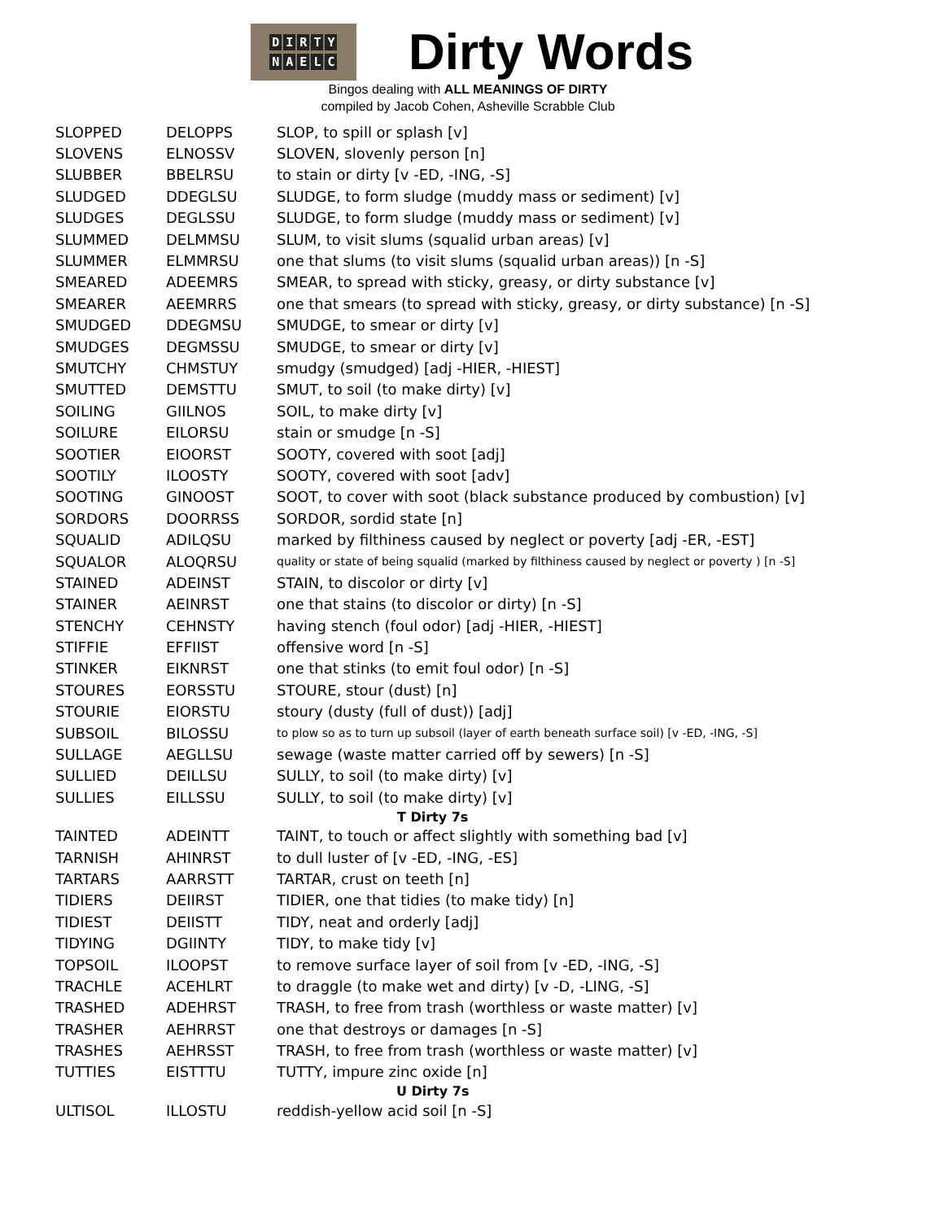DIRTY
NAELC
Dirty Words
Bingos dealing with ALL MEANINGS OF DIRTY
compiled by Jacob Cohen, Asheville Scrabble Club
| SLOPPED | DELOPPS | SLOP, to spill or splash [v] |
| SLOVENS | ELNOSSV | SLOVEN, slovenly person [n] |
| SLUBBER | BBELRSU | to stain or dirty [v -ED, -ING, -S] |
| SLUDGED | DDEGLSU | SLUDGE, to form sludge (muddy mass or sediment) [v] |
| SLUDGES | DEGLSSU | SLUDGE, to form sludge (muddy mass or sediment) [v] |
| SLUMMED | DELMMSU | SLUM, to visit slums (squalid urban areas) [v] |
| SLUMMER | ELMMRSU | one that slums (to visit slums (squalid urban areas)) [n -S] |
| SMEARED | ADEEMRS | SMEAR, to spread with sticky, greasy, or dirty substance [v] |
| SMEARER | AEEMRRS | one that smears (to spread with sticky, greasy, or dirty substance) [n -S] |
| SMUDGED | DDEGMSU | SMUDGE, to smear or dirty [v] |
| SMUDGES | DEGMSSU | SMUDGE, to smear or dirty [v] |
| SMUTCHY | CHMSTUY | smudgy (smudged) [adj -HIER, -HIEST] |
| SMUTTED | DEMSTTU | SMUT, to soil (to make dirty) [v] |
| SOILING | GIILNOS | SOIL, to make dirty [v] |
| SOILURE | EILORSU | stain or smudge [n -S] |
| SOOTIER | EIOORST | SOOTY, covered with soot [adj] |
| SOOTILY | ILOOSTY | SOOTY, covered with soot [adv] |
| SOOTING | GINOOST | SOOT, to cover with soot (black substance produced by combustion) [v] |
| SORDORS | DOORRSS | SORDOR, sordid state [n] |
| SQUALID | ADILQSU | marked by filthiness caused by neglect or poverty [adj -ER, -EST] |
| SQUALOR | ALOQRSU | quality or state of being squalid (marked by filthiness caused by neglect or poverty ) [n -S] |
| STAINED | ADEINST | STAIN, to discolor or dirty [v] |
| STAINER | AEINRST | one that stains (to discolor or dirty) [n -S] |
| STENCHY | CEHNSTY | having stench (foul odor) [adj -HIER, -HIEST] |
| STIFFIE | EFFIIST | offensive word [n -S] |
| STINKER | EIKNRST | one that stinks (to emit foul odor) [n -S] |
| STOURES | EORSSTU | STOURE, stour (dust) [n] |
| STOURIE | EIORSTU | stoury (dusty (full of dust)) [adj] |
| SUBSOIL | BILOSSU | to plow so as to turn up subsoil (layer of earth beneath surface soil) [v -ED, -ING, -S] |
| SULLAGE | AEGLLSU | sewage (waste matter carried off by sewers) [n -S] |
| SULLIED | DEILLSU | SULLY, to soil (to make dirty) [v] |
| SULLIES | EILLSSU | SULLY, to soil (to make dirty) [v] |
| T Dirty 7s | | |
| TAINTED | ADEINTT | TAINT, to touch or affect slightly with something bad [v] |
| TARNISH | AHINRST | to dull luster of [v -ED, -ING, -ES] |
| TARTARS | AARRSTT | TARTAR, crust on teeth [n] |
| TIDIERS | DEIIRST | TIDIER, one that tidies (to make tidy) [n] |
| TIDIEST | DEIISTT | TIDY, neat and orderly [adj] |
| TIDYING | DGIINTY | TIDY, to make tidy [v] |
| TOPSOIL | ILOOPST | to remove surface layer of soil from [v -ED, -ING, -S] |
| TRACHLE | ACEHLRT | to draggle (to make wet and dirty) [v -D, -LING, -S] |
| TRASHED | ADEHRST | TRASH, to free from trash (worthless or waste matter) [v] |
| TRASHER | AEHRRST | one that destroys or damages [n -S] |
| TRASHES | AEHRSST | TRASH, to free from trash (worthless or waste matter) [v] |
| TUTTIES | EISTTTU | TUTTY, impure zinc oxide [n] |
| U Dirty 7s | | |
| ULTISOL | ILLOSTU | reddish-yellow acid soil [n -S] |